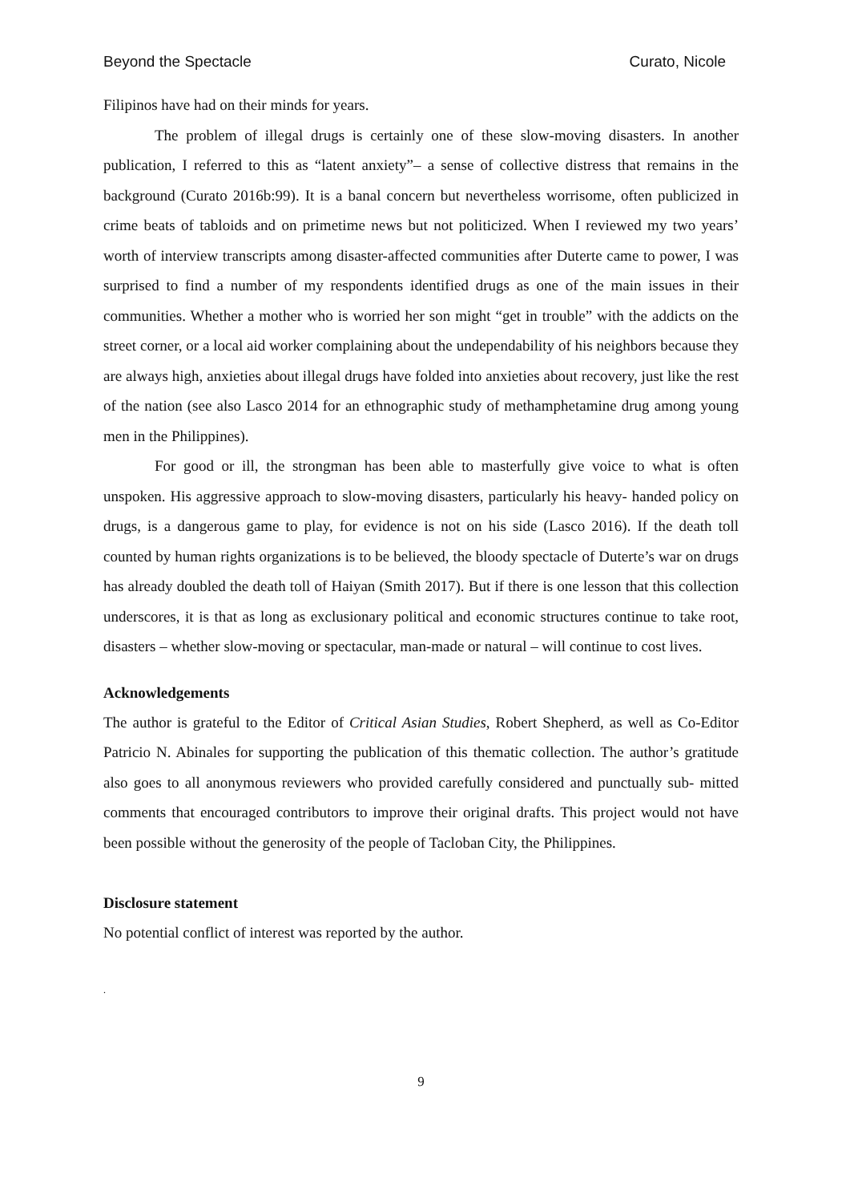Beyond the Spectacle Curato, Nicole
Filipinos have had on their minds for years.
The problem of illegal drugs is certainly one of these slow-moving disasters. In another publication, I referred to this as “latent anxiety”– a sense of collective distress that remains in the background (Curato 2016b:99). It is a banal concern but nevertheless worrisome, often publicized in crime beats of tabloids and on primetime news but not politicized. When I reviewed my two years’ worth of interview transcripts among disaster-affected communities after Duterte came to power, I was surprised to find a number of my respondents identified drugs as one of the main issues in their communities. Whether a mother who is worried her son might “get in trouble” with the addicts on the street corner, or a local aid worker complaining about the undependability of his neighbors because they are always high, anxieties about illegal drugs have folded into anxieties about recovery, just like the rest of the nation (see also Lasco 2014 for an ethnographic study of methamphetamine drug among young men in the Philippines).
For good or ill, the strongman has been able to masterfully give voice to what is often unspoken. His aggressive approach to slow-moving disasters, particularly his heavy- handed policy on drugs, is a dangerous game to play, for evidence is not on his side (Lasco 2016). If the death toll counted by human rights organizations is to be believed, the bloody spectacle of Duterte’s war on drugs has already doubled the death toll of Haiyan (Smith 2017). But if there is one lesson that this collection underscores, it is that as long as exclusionary political and economic structures continue to take root, disasters – whether slow-moving or spectacular, man-made or natural – will continue to cost lives.
Acknowledgements
The author is grateful to the Editor of Critical Asian Studies, Robert Shepherd, as well as Co-Editor Patricio N. Abinales for supporting the publication of this thematic collection. The author’s gratitude also goes to all anonymous reviewers who provided carefully considered and punctually sub- mitted comments that encouraged contributors to improve their original drafts. This project would not have been possible without the generosity of the people of Tacloban City, the Philippines.
Disclosure statement
No potential conflict of interest was reported by the author.
.
9